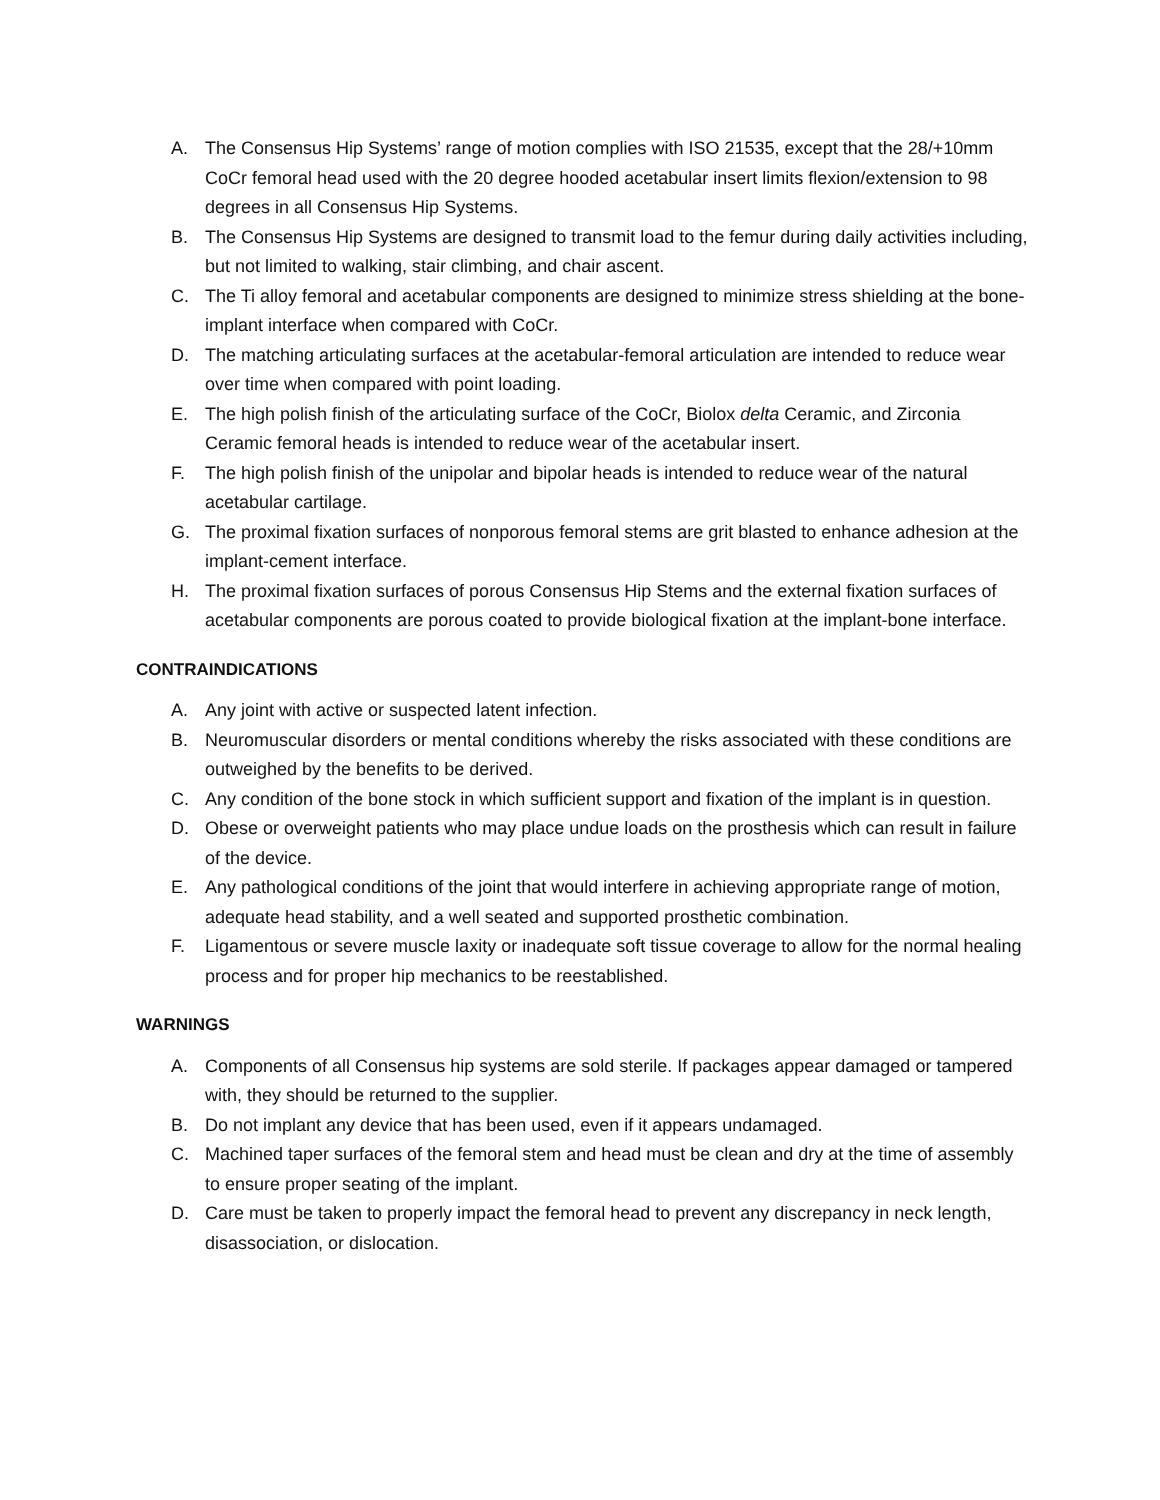A. The Consensus Hip Systems’ range of motion complies with ISO 21535, except that the 28/+10mm CoCr femoral head used with the 20 degree hooded acetabular insert limits flexion/extension to 98 degrees in all Consensus Hip Systems.
B. The Consensus Hip Systems are designed to transmit load to the femur during daily activities including, but not limited to walking, stair climbing, and chair ascent.
C. The Ti alloy femoral and acetabular components are designed to minimize stress shielding at the bone-implant interface when compared with CoCr.
D. The matching articulating surfaces at the acetabular-femoral articulation are intended to reduce wear over time when compared with point loading.
E. The high polish finish of the articulating surface of the CoCr, Biolox delta Ceramic, and Zirconia Ceramic femoral heads is intended to reduce wear of the acetabular insert.
F. The high polish finish of the unipolar and bipolar heads is intended to reduce wear of the natural acetabular cartilage.
G. The proximal fixation surfaces of nonporous femoral stems are grit blasted to enhance adhesion at the implant-cement interface.
H. The proximal fixation surfaces of porous Consensus Hip Stems and the external fixation surfaces of acetabular components are porous coated to provide biological fixation at the implant-bone interface.
CONTRAINDICATIONS
A. Any joint with active or suspected latent infection.
B. Neuromuscular disorders or mental conditions whereby the risks associated with these conditions are outweighed by the benefits to be derived.
C. Any condition of the bone stock in which sufficient support and fixation of the implant is in question.
D. Obese or overweight patients who may place undue loads on the prosthesis which can result in failure of the device.
E. Any pathological conditions of the joint that would interfere in achieving appropriate range of motion, adequate head stability, and a well seated and supported prosthetic combination.
F. Ligamentous or severe muscle laxity or inadequate soft tissue coverage to allow for the normal healing process and for proper hip mechanics to be reestablished.
WARNINGS
A. Components of all Consensus hip systems are sold sterile. If packages appear damaged or tampered with, they should be returned to the supplier.
B. Do not implant any device that has been used, even if it appears undamaged.
C. Machined taper surfaces of the femoral stem and head must be clean and dry at the time of assembly to ensure proper seating of the implant.
D. Care must be taken to properly impact the femoral head to prevent any discrepancy in neck length, disassociation, or dislocation.